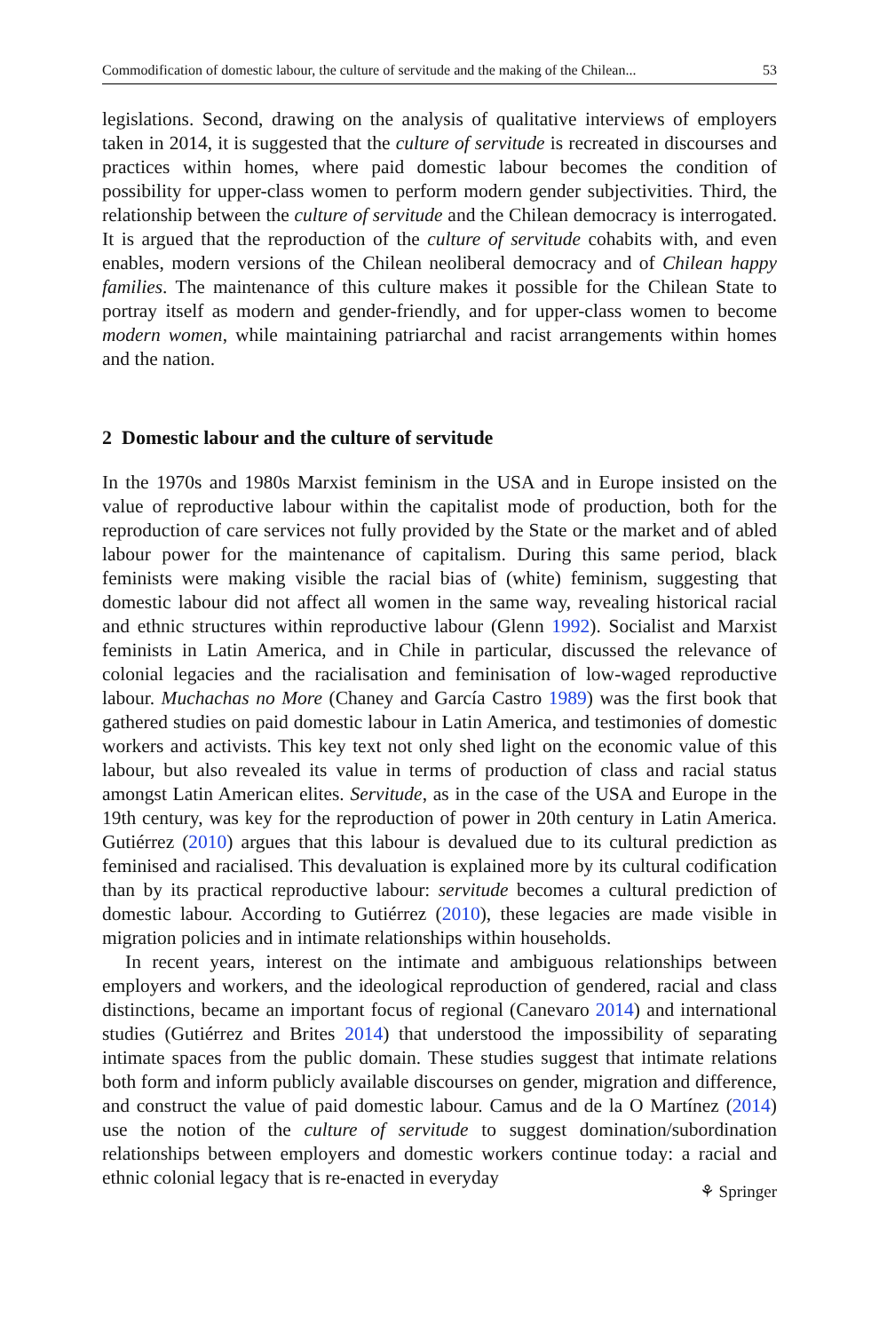Commodification of domestic labour, the culture of servitude and the making of the Chilean... 53
legislations. Second, drawing on the analysis of qualitative interviews of employers taken in 2014, it is suggested that the culture of servitude is recreated in discourses and practices within homes, where paid domestic labour becomes the condition of possibility for upper-class women to perform modern gender subjectivities. Third, the relationship between the culture of servitude and the Chilean democracy is interrogated. It is argued that the reproduction of the culture of servitude cohabits with, and even enables, modern versions of the Chilean neoliberal democracy and of Chilean happy families. The maintenance of this culture makes it possible for the Chilean State to portray itself as modern and gender-friendly, and for upper-class women to become modern women, while maintaining patriarchal and racist arrangements within homes and the nation.
2 Domestic labour and the culture of servitude
In the 1970s and 1980s Marxist feminism in the USA and in Europe insisted on the value of reproductive labour within the capitalist mode of production, both for the reproduction of care services not fully provided by the State or the market and of abled labour power for the maintenance of capitalism. During this same period, black feminists were making visible the racial bias of (white) feminism, suggesting that domestic labour did not affect all women in the same way, revealing historical racial and ethnic structures within reproductive labour (Glenn 1992). Socialist and Marxist feminists in Latin America, and in Chile in particular, discussed the relevance of colonial legacies and the racialisation and feminisation of low-waged reproductive labour. Muchachas no More (Chaney and García Castro 1989) was the first book that gathered studies on paid domestic labour in Latin America, and testimonies of domestic workers and activists. This key text not only shed light on the economic value of this labour, but also revealed its value in terms of production of class and racial status amongst Latin American elites. Servitude, as in the case of the USA and Europe in the 19th century, was key for the reproduction of power in 20th century in Latin America. Gutiérrez (2010) argues that this labour is devalued due to its cultural prediction as feminised and racialised. This devaluation is explained more by its cultural codification than by its practical reproductive labour: servitude becomes a cultural prediction of domestic labour. According to Gutiérrez (2010), these legacies are made visible in migration policies and in intimate relationships within households.
In recent years, interest on the intimate and ambiguous relationships between employers and workers, and the ideological reproduction of gendered, racial and class distinctions, became an important focus of regional (Canevaro 2014) and international studies (Gutiérrez and Brites 2014) that understood the impossibility of separating intimate spaces from the public domain. These studies suggest that intimate relations both form and inform publicly available discourses on gender, migration and difference, and construct the value of paid domestic labour. Camus and de la O Martínez (2014) use the notion of the culture of servitude to suggest domination/subordination relationships between employers and domestic workers continue today: a racial and ethnic colonial legacy that is re-enacted in everyday
⚘ Springer